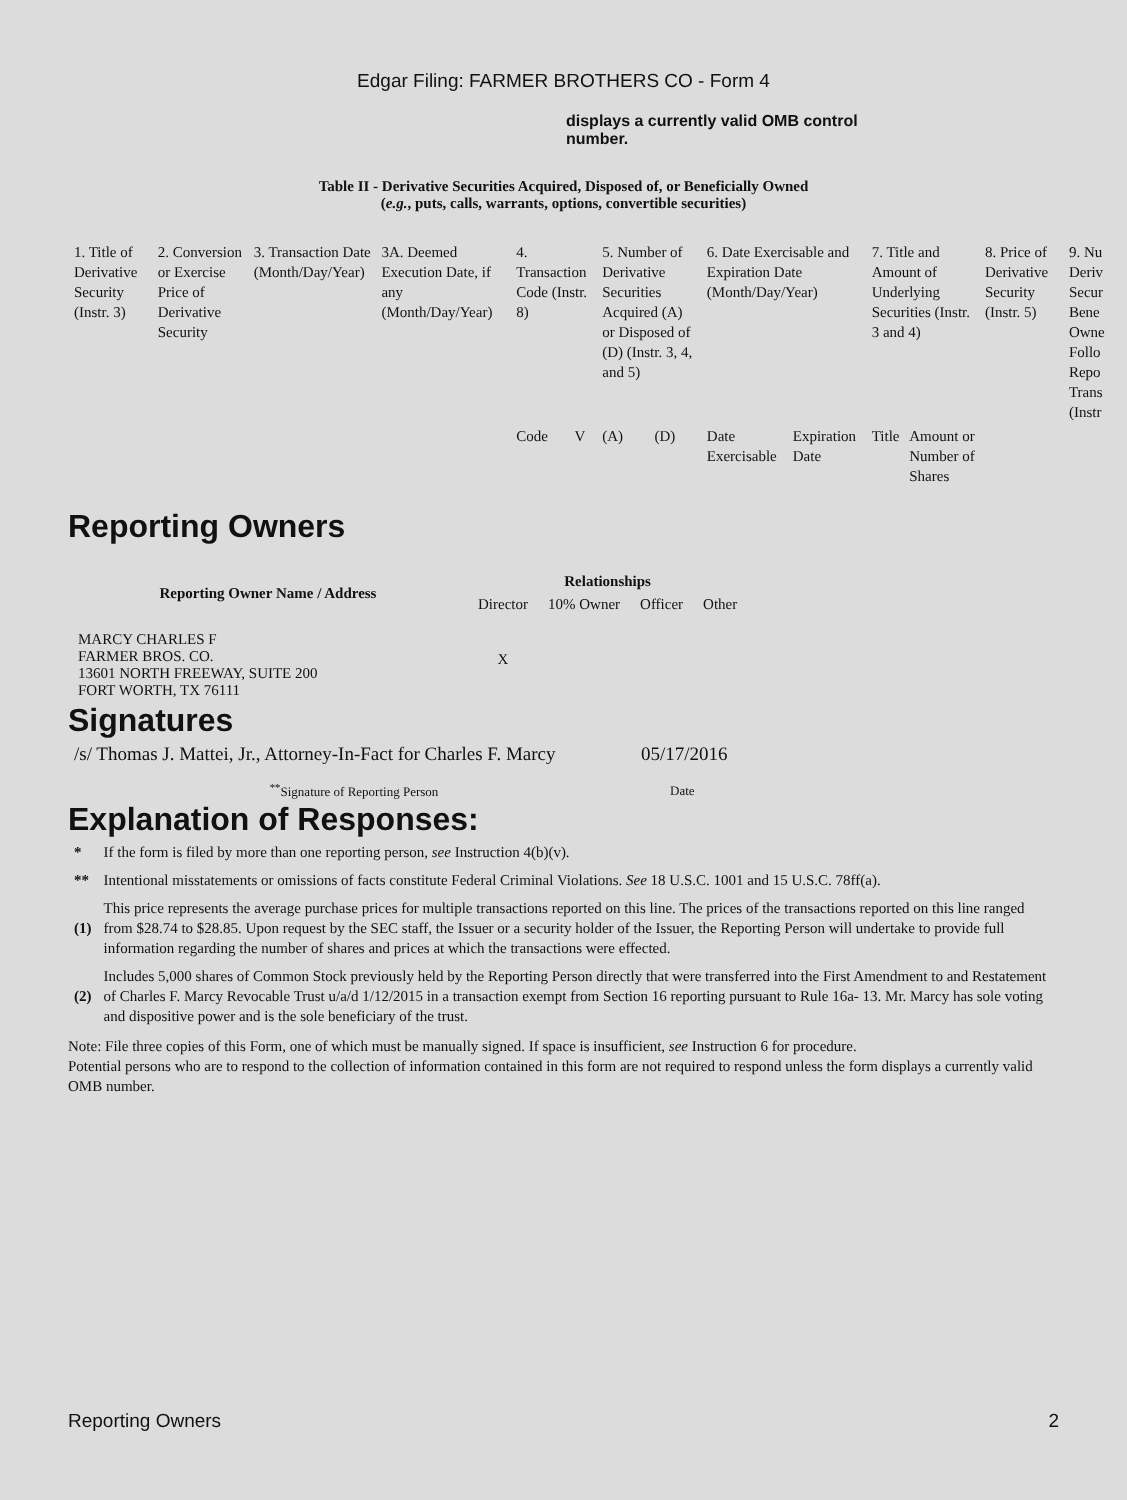Edgar Filing: FARMER BROTHERS CO - Form 4
displays a currently valid OMB control number.
Table II - Derivative Securities Acquired, Disposed of, or Beneficially Owned
(e.g., puts, calls, warrants, options, convertible securities)
| 1. Title of Derivative Security (Instr. 3) | 2. Conversion or Exercise Price of Derivative Security | 3. Transaction Date (Month/Day/Year) | 3A. Deemed Execution Date, if any (Month/Day/Year) | 4. Transaction Code (Instr. 8) | | 5. Number of Derivative Securities Acquired (A) or Disposed of (D) (Instr. 3, 4, and 5) | | 6. Date Exercisable and Expiration Date (Month/Day/Year) | | 7. Title and Amount of Underlying Securities (Instr. 3 and 4) | | 8. Price of Derivative Security (Instr. 5) | 9. Nu Deriv Secur Bene Owne Follo Repo Trans (Instr |
| | | | | Code | V | (A) | (D) | Date Exercisable | Expiration Date | Title | Amount or Number of Shares | | |
Reporting Owners
| Reporting Owner Name / Address | Relationships | | | |
| --- | --- | --- | --- | --- |
| | Director | 10% Owner | Officer | Other |
| MARCY CHARLES F FARMER BROS. CO. 13601 NORTH FREEWAY, SUITE 200 FORT WORTH, TX 76111 | X | | | |
Signatures
| /s/ Thomas J. Mattei, Jr., Attorney-In-Fact for Charles F. Marcy | 05/17/2016 |
| <sup>**</sup> Signature of Reporting Person | Date |
Explanation of Responses:
| * | If the form is filed by more than one reporting person, see Instruction 4(b)(v). |
| ** | Intentional misstatements or omissions of facts constitute Federal Criminal Violations. See 18 U.S.C. 1001 and 15 U.S.C. 78ff(a). |
| (1) | This price represents the average purchase prices for multiple transactions reported on this line. The prices of the transactions reported on this line ranged from $28.74 to $28.85. Upon request by the SEC staff, the Issuer or a security holder of the Issuer, the Reporting Person will undertake to provide full information regarding the number of shares and prices at which the transactions were effected. |
| (2) | Includes 5,000 shares of Common Stock previously held by the Reporting Person directly that were transferred into the First Amendment to and Restatement of Charles F. Marcy Revocable Trust u/a/d 1/12/2015 in a transaction exempt from Section 16 reporting pursuant to Rule 16a- 13. Mr. Marcy has sole voting and dispositive power and is the sole beneficiary of the trust. |
Note: File three copies of this Form, one of which must be manually signed. If space is insufficient, see Instruction 6 for procedure.
Potential persons who are to respond to the collection of information contained in this form are not required to respond unless the form displays a currently valid OMB number.
Reporting Owners 2